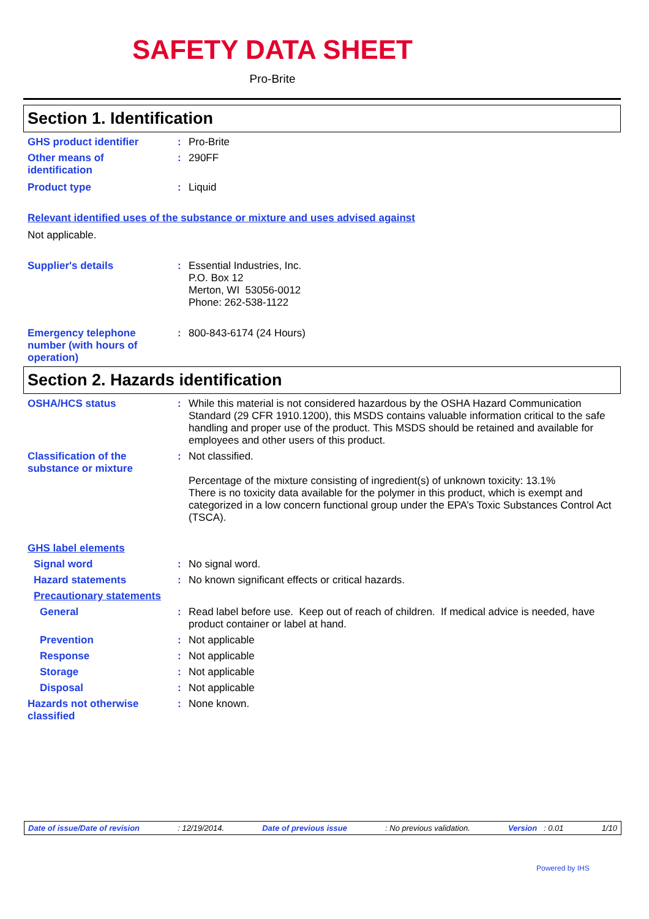SAFETY DATA SHEET
Pro-Brite
Section 1. Identification
GHS product identifier : Pro-Brite
Other means of
identification
: 290FF
Product type : Liquid
Relevant identified uses of the substance or mixture and uses advised against
Not applicable.
Supplier's details : Essential Industries, Inc.
P.O. Box 12
Merton, WI 53056-0012
Phone: 262-538-1122
Emergency telephone
number (with hours of
operation)
: 800-843-6174 (24 Hours)
Section 2. Hazards identification
OSHA/HCS status : While this material is not considered hazardous by the OSHA Hazard Communication Standard (29 CFR 1910.1200), this MSDS contains valuable information critical to the safe handling and proper use of the product. This MSDS should be retained and available for employees and other users of this product.
Classification of the
substance or mixture
: Not classified.
Percentage of the mixture consisting of ingredient(s) of unknown toxicity: 13.1%
There is no toxicity data available for the polymer in this product, which is exempt and categorized in a low concern functional group under the EPA’s Toxic Substances Control Act (TSCA).
GHS label elements
Signal word : No signal word.
Hazard statements : No known significant effects or critical hazards.
Precautionary statements
General : Read label before use. Keep out of reach of children. If medical advice is needed, have product container or label at hand.
Prevention : Not applicable
Response : Not applicable
Storage : Not applicable
Disposal : Not applicable
Hazards not otherwise
classified
: None known.
Date of issue/Date of revision: 12/19/2014. Date of previous issue: No previous validation. Version : 0.01 1/10
Powered by IHS